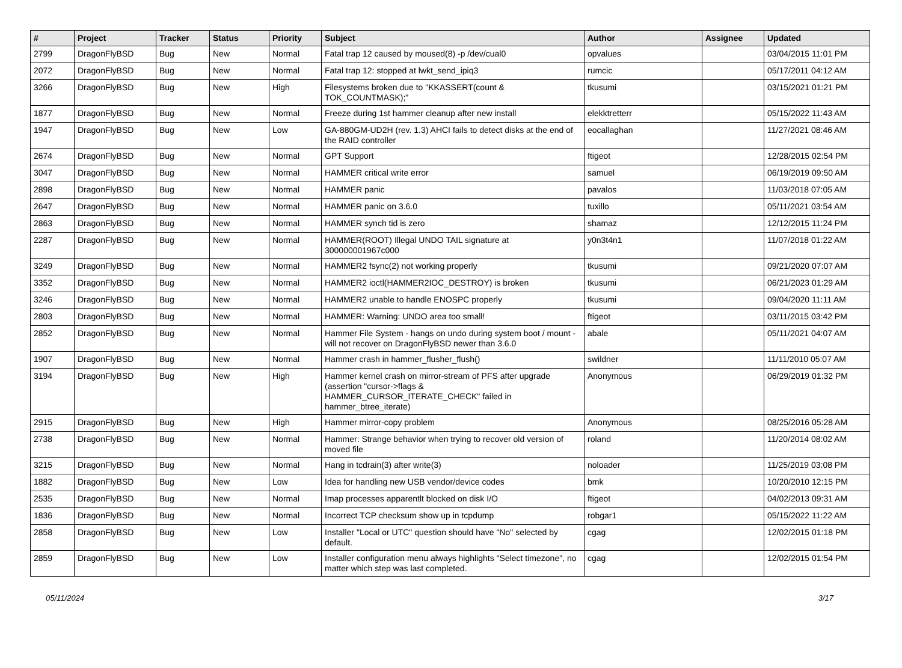| # | Project | Tracker | Status | Priority | Subject | Author | Assignee | Updated |
| --- | --- | --- | --- | --- | --- | --- | --- | --- |
| 2799 | DragonFlyBSD | Bug | New | Normal | Fatal trap 12 caused by moused(8) -p /dev/cual0 | opvalues | | 03/04/2015 11:01 PM |
| 2072 | DragonFlyBSD | Bug | New | Normal | Fatal trap 12: stopped at lwkt_send_ipiq3 | rumcic | | 05/17/2011 04:12 AM |
| 3266 | DragonFlyBSD | Bug | New | High | Filesystems broken due to "KKASSERT(count & TOK_COUNTMASK);" | tkusumi | | 03/15/2021 01:21 PM |
| 1877 | DragonFlyBSD | Bug | New | Normal | Freeze during 1st hammer cleanup after new install | elekktretterr | | 05/15/2022 11:43 AM |
| 1947 | DragonFlyBSD | Bug | New | Low | GA-880GM-UD2H (rev. 1.3) AHCI fails to detect disks at the end of the RAID controller | eocallaghan | | 11/27/2021 08:46 AM |
| 2674 | DragonFlyBSD | Bug | New | Normal | GPT Support | ftigeot | | 12/28/2015 02:54 PM |
| 3047 | DragonFlyBSD | Bug | New | Normal | HAMMER critical write error | samuel | | 06/19/2019 09:50 AM |
| 2898 | DragonFlyBSD | Bug | New | Normal | HAMMER panic | pavalos | | 11/03/2018 07:05 AM |
| 2647 | DragonFlyBSD | Bug | New | Normal | HAMMER panic on 3.6.0 | tuxillo | | 05/11/2021 03:54 AM |
| 2863 | DragonFlyBSD | Bug | New | Normal | HAMMER synch tid is zero | shamaz | | 12/12/2015 11:24 PM |
| 2287 | DragonFlyBSD | Bug | New | Normal | HAMMER(ROOT) Illegal UNDO TAIL signature at 300000001967c000 | y0n3t4n1 | | 11/07/2018 01:22 AM |
| 3249 | DragonFlyBSD | Bug | New | Normal | HAMMER2 fsync(2) not working properly | tkusumi | | 09/21/2020 07:07 AM |
| 3352 | DragonFlyBSD | Bug | New | Normal | HAMMER2 ioctl(HAMMER2IOC_DESTROY) is broken | tkusumi | | 06/21/2023 01:29 AM |
| 3246 | DragonFlyBSD | Bug | New | Normal | HAMMER2 unable to handle ENOSPC properly | tkusumi | | 09/04/2020 11:11 AM |
| 2803 | DragonFlyBSD | Bug | New | Normal | HAMMER: Warning: UNDO area too small! | ftigeot | | 03/11/2015 03:42 PM |
| 2852 | DragonFlyBSD | Bug | New | Normal | Hammer File System - hangs on undo during system boot / mount - will not recover on DragonFlyBSD newer than 3.6.0 | abale | | 05/11/2021 04:07 AM |
| 1907 | DragonFlyBSD | Bug | New | Normal | Hammer crash in hammer_flusher_flush() | swildner | | 11/11/2010 05:07 AM |
| 3194 | DragonFlyBSD | Bug | New | High | Hammer kernel crash on mirror-stream of PFS after upgrade (assertion "cursor->flags & HAMMER_CURSOR_ITERATE_CHECK" failed in hammer_btree_iterate) | Anonymous | | 06/29/2019 01:32 PM |
| 2915 | DragonFlyBSD | Bug | New | High | Hammer mirror-copy problem | Anonymous | | 08/25/2016 05:28 AM |
| 2738 | DragonFlyBSD | Bug | New | Normal | Hammer: Strange behavior when trying to recover old version of moved file | roland | | 11/20/2014 08:02 AM |
| 3215 | DragonFlyBSD | Bug | New | Normal | Hang in tcdrain(3) after write(3) | noloader | | 11/25/2019 03:08 PM |
| 1882 | DragonFlyBSD | Bug | New | Low | Idea for handling new USB vendor/device codes | bmk | | 10/20/2010 12:15 PM |
| 2535 | DragonFlyBSD | Bug | New | Normal | Imap processes apparentlt blocked on disk I/O | ftigeot | | 04/02/2013 09:31 AM |
| 1836 | DragonFlyBSD | Bug | New | Normal | Incorrect TCP checksum show up in tcpdump | robgar1 | | 05/15/2022 11:22 AM |
| 2858 | DragonFlyBSD | Bug | New | Low | Installer "Local or UTC" question should have "No" selected by default. | cgag | | 12/02/2015 01:18 PM |
| 2859 | DragonFlyBSD | Bug | New | Low | Installer configuration menu always highlights "Select timezone", no matter which step was last completed. | cgag | | 12/02/2015 01:54 PM |
05/11/2024 3/17